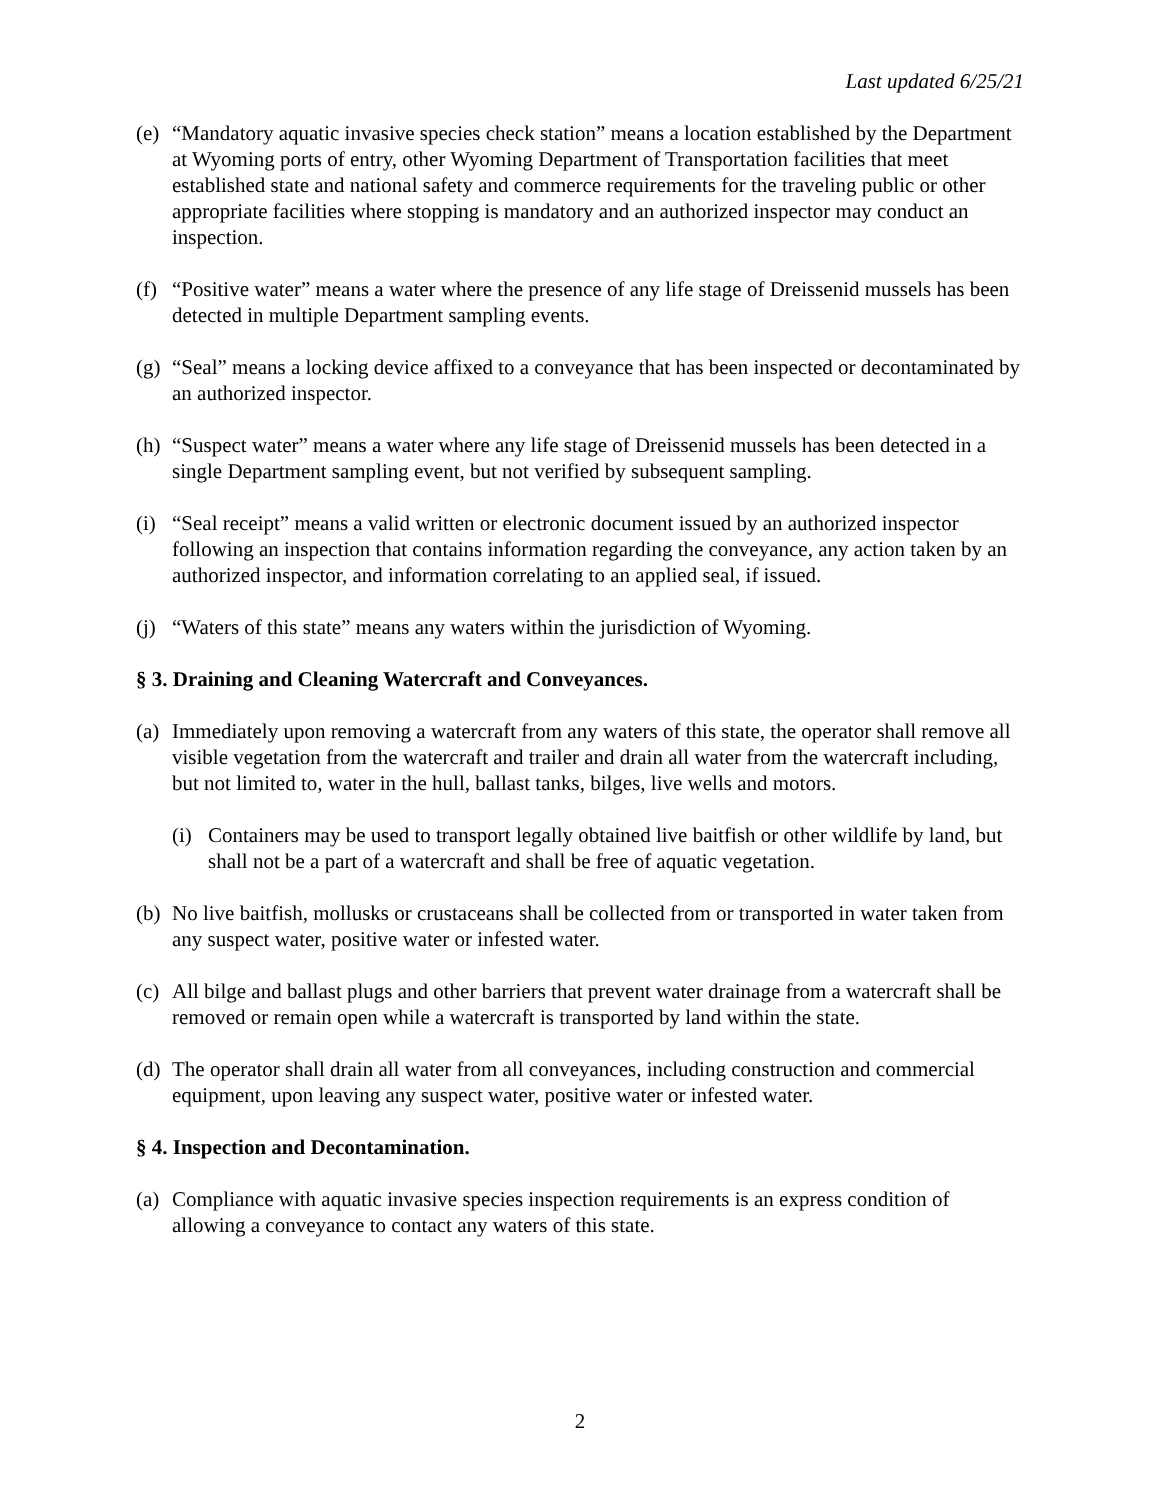Last updated 6/25/21
(e) “Mandatory aquatic invasive species check station” means a location established by the Department at Wyoming ports of entry, other Wyoming Department of Transportation facilities that meet established state and national safety and commerce requirements for the traveling public or other appropriate facilities where stopping is mandatory and an authorized inspector may conduct an inspection.
(f) “Positive water” means a water where the presence of any life stage of Dreissenid mussels has been detected in multiple Department sampling events.
(g) “Seal” means a locking device affixed to a conveyance that has been inspected or decontaminated by an authorized inspector.
(h) “Suspect water” means a water where any life stage of Dreissenid mussels has been detected in a single Department sampling event, but not verified by subsequent sampling.
(i) “Seal receipt” means a valid written or electronic document issued by an authorized inspector following an inspection that contains information regarding the conveyance, any action taken by an authorized inspector, and information correlating to an applied seal, if issued.
(j) “Waters of this state” means any waters within the jurisdiction of Wyoming.
§ 3. Draining and Cleaning Watercraft and Conveyances.
(a) Immediately upon removing a watercraft from any waters of this state, the operator shall remove all visible vegetation from the watercraft and trailer and drain all water from the watercraft including, but not limited to, water in the hull, ballast tanks, bilges, live wells and motors.
(i) Containers may be used to transport legally obtained live baitfish or other wildlife by land, but shall not be a part of a watercraft and shall be free of aquatic vegetation.
(b) No live baitfish, mollusks or crustaceans shall be collected from or transported in water taken from any suspect water, positive water or infested water.
(c) All bilge and ballast plugs and other barriers that prevent water drainage from a watercraft shall be removed or remain open while a watercraft is transported by land within the state.
(d) The operator shall drain all water from all conveyances, including construction and commercial equipment, upon leaving any suspect water, positive water or infested water.
§ 4. Inspection and Decontamination.
(a) Compliance with aquatic invasive species inspection requirements is an express condition of allowing a conveyance to contact any waters of this state.
2